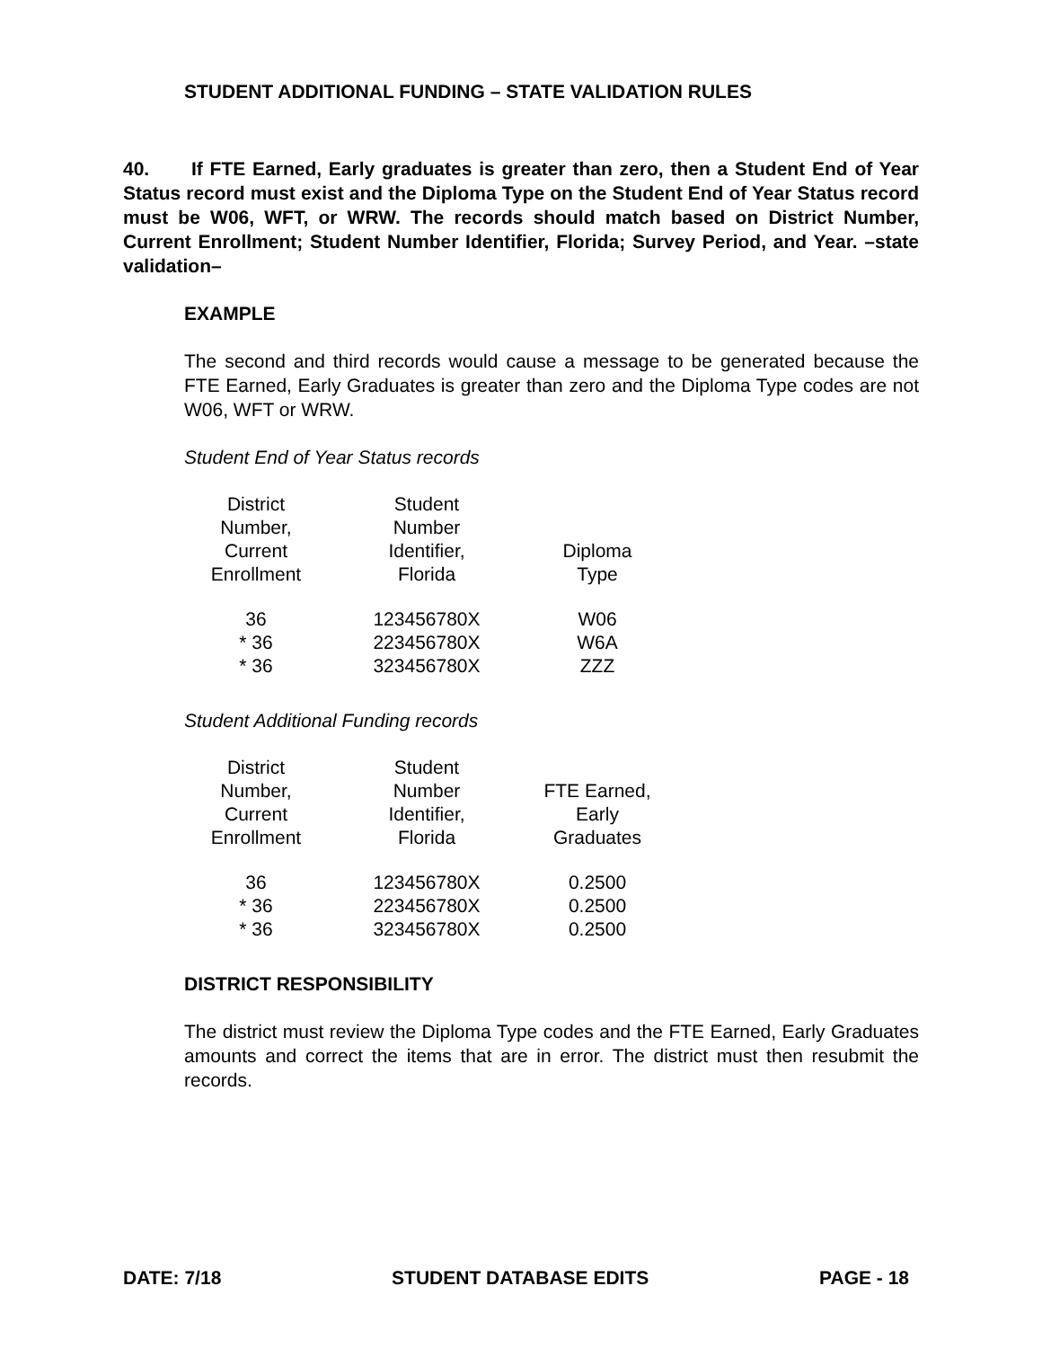STUDENT ADDITIONAL FUNDING – STATE VALIDATION RULES
40. If FTE Earned, Early graduates is greater than zero, then a Student End of Year Status record must exist and the Diploma Type on the Student End of Year Status record must be W06, WFT, or WRW. The records should match based on District Number, Current Enrollment; Student Number Identifier, Florida; Survey Period, and Year. –state validation–
EXAMPLE
The second and third records would cause a message to be generated because the FTE Earned, Early Graduates is greater than zero and the Diploma Type codes are not W06, WFT or WRW.
Student End of Year Status records
| District Number, Current Enrollment | Student Number Identifier, Florida | Diploma Type |
| --- | --- | --- |
| 36 | 123456780X | W06 |
| * 36 | 223456780X | W6A |
| * 36 | 323456780X | ZZZ |
Student Additional Funding records
| District Number, Current Enrollment | Student Number Identifier, Florida | FTE Earned, Early Graduates |
| --- | --- | --- |
| 36 | 123456780X | 0.2500 |
| * 36 | 223456780X | 0.2500 |
| * 36 | 323456780X | 0.2500 |
DISTRICT RESPONSIBILITY
The district must review the Diploma Type codes and the FTE Earned, Early Graduates amounts and correct the items that are in error. The district must then resubmit the records.
DATE: 7/18 STUDENT DATABASE EDITS PAGE - 18